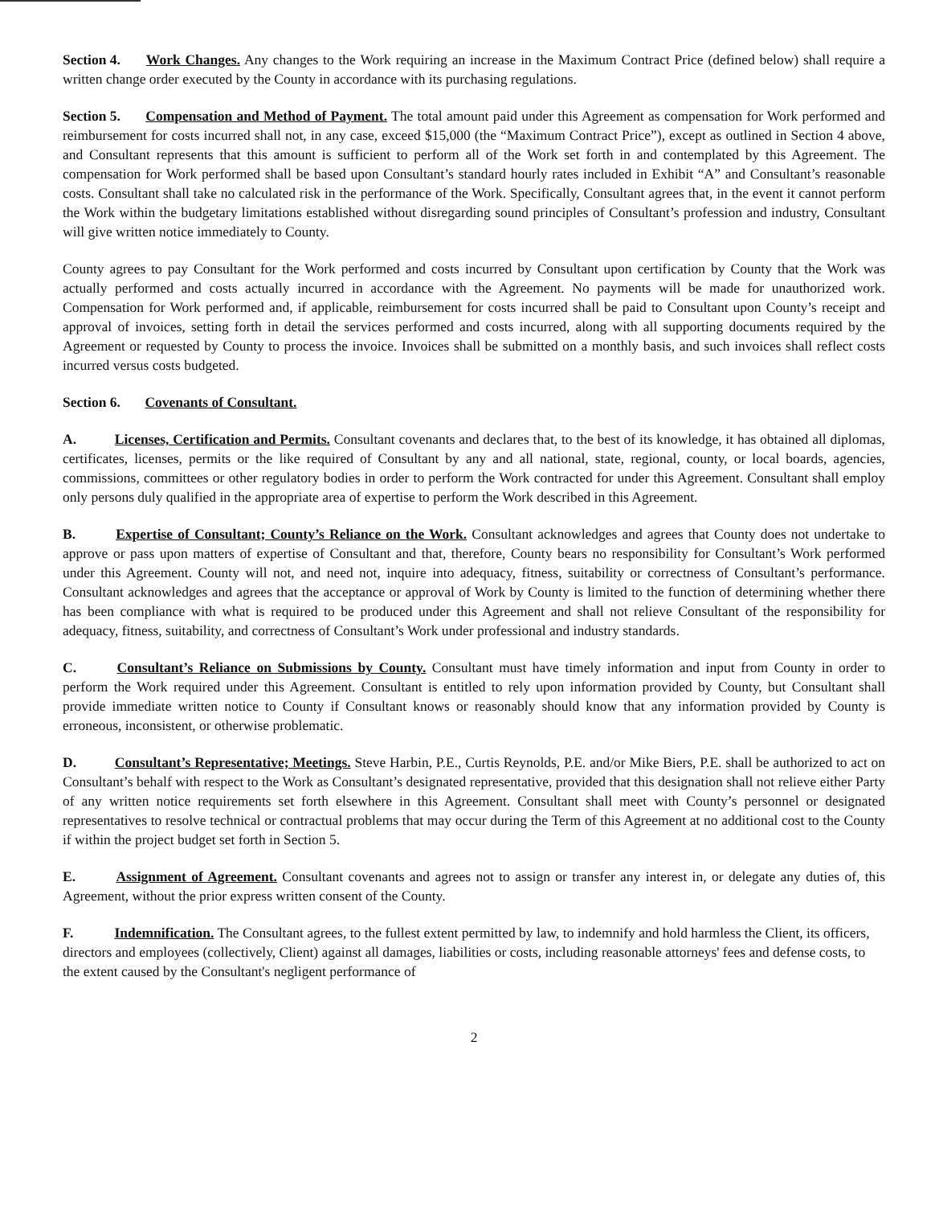Section 4. Work Changes. Any changes to the Work requiring an increase in the Maximum Contract Price (defined below) shall require a written change order executed by the County in accordance with its purchasing regulations.
Section 5. Compensation and Method of Payment. The total amount paid under this Agreement as compensation for Work performed and reimbursement for costs incurred shall not, in any case, exceed $15,000 (the “Maximum Contract Price”), except as outlined in Section 4 above, and Consultant represents that this amount is sufficient to perform all of the Work set forth in and contemplated by this Agreement. The compensation for Work performed shall be based upon Consultant’s standard hourly rates included in Exhibit “A” and Consultant’s reasonable costs. Consultant shall take no calculated risk in the performance of the Work. Specifically, Consultant agrees that, in the event it cannot perform the Work within the budgetary limitations established without disregarding sound principles of Consultant’s profession and industry, Consultant will give written notice immediately to County.
County agrees to pay Consultant for the Work performed and costs incurred by Consultant upon certification by County that the Work was actually performed and costs actually incurred in accordance with the Agreement. No payments will be made for unauthorized work. Compensation for Work performed and, if applicable, reimbursement for costs incurred shall be paid to Consultant upon County’s receipt and approval of invoices, setting forth in detail the services performed and costs incurred, along with all supporting documents required by the Agreement or requested by County to process the invoice. Invoices shall be submitted on a monthly basis, and such invoices shall reflect costs incurred versus costs budgeted.
Section 6. Covenants of Consultant.
A. Licenses, Certification and Permits. Consultant covenants and declares that, to the best of its knowledge, it has obtained all diplomas, certificates, licenses, permits or the like required of Consultant by any and all national, state, regional, county, or local boards, agencies, commissions, committees or other regulatory bodies in order to perform the Work contracted for under this Agreement. Consultant shall employ only persons duly qualified in the appropriate area of expertise to perform the Work described in this Agreement.
B. Expertise of Consultant; County’s Reliance on the Work. Consultant acknowledges and agrees that County does not undertake to approve or pass upon matters of expertise of Consultant and that, therefore, County bears no responsibility for Consultant’s Work performed under this Agreement. County will not, and need not, inquire into adequacy, fitness, suitability or correctness of Consultant’s performance. Consultant acknowledges and agrees that the acceptance or approval of Work by County is limited to the function of determining whether there has been compliance with what is required to be produced under this Agreement and shall not relieve Consultant of the responsibility for adequacy, fitness, suitability, and correctness of Consultant’s Work under professional and industry standards.
C. Consultant’s Reliance on Submissions by County. Consultant must have timely information and input from County in order to perform the Work required under this Agreement. Consultant is entitled to rely upon information provided by County, but Consultant shall provide immediate written notice to County if Consultant knows or reasonably should know that any information provided by County is erroneous, inconsistent, or otherwise problematic.
D. Consultant’s Representative; Meetings. Steve Harbin, P.E., Curtis Reynolds, P.E. and/or Mike Biers, P.E. shall be authorized to act on Consultant’s behalf with respect to the Work as Consultant’s designated representative, provided that this designation shall not relieve either Party of any written notice requirements set forth elsewhere in this Agreement. Consultant shall meet with County’s personnel or designated representatives to resolve technical or contractual problems that may occur during the Term of this Agreement at no additional cost to the County if within the project budget set forth in Section 5.
E. Assignment of Agreement. Consultant covenants and agrees not to assign or transfer any interest in, or delegate any duties of, this Agreement, without the prior express written consent of the County.
F. Indemnification. The Consultant agrees, to the fullest extent permitted by law, to indemnify and hold harmless the Client, its officers, directors and employees (collectively, Client) against all damages, liabilities or costs, including reasonable attorneys' fees and defense costs, to the extent caused by the Consultant's negligent performance of
2